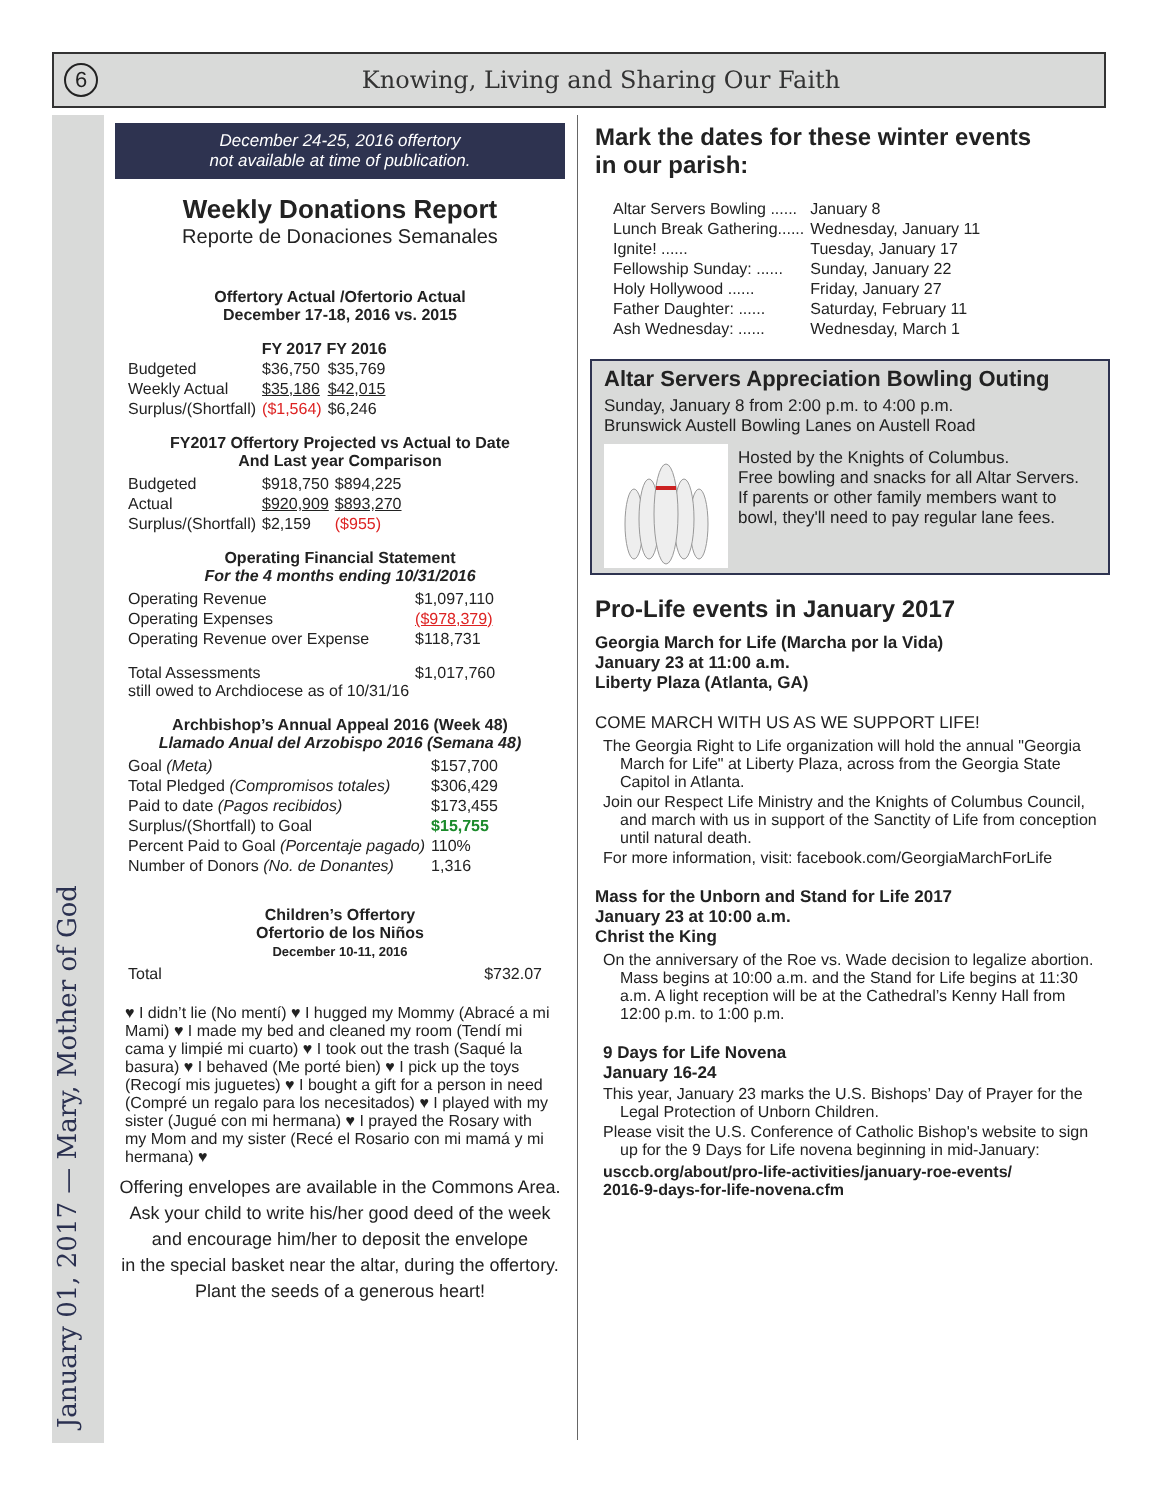6
Knowing, Living and Sharing Our Faith
January 01, 2017 — Mary, Mother of God
December 24-25, 2016 offertory
not available at time of publication.
Weekly Donations Report
Reporte de Donaciones Semanales
Offertory Actual /Ofertorio Actual
December 17-18, 2016 vs. 2015
| | FY 2017 | FY 2016 |
| --- | --- | --- |
| Budgeted | $36,750 | $35,769 |
| Weekly Actual | $35,186 | $42,015 |
| Surplus/(Shortfall) | ($1,564) | $6,246 |
FY2017 Offertory Projected vs Actual to Date
And Last year Comparison
| Budgeted | $918,750 | $894,225 |
| Actual | $920,909 | $893,270 |
| Surplus/(Shortfall) | $2,159 | ($955) |
Operating Financial Statement
For the 4 months ending 10/31/2016
| Operating Revenue | $1,097,110 |
| Operating Expenses | ($978,379) |
| Operating Revenue over Expense | $118,731 |
| Total Assessments still owed to Archdiocese as of 10/31/16 | $1,017,760 |
Archbishop’s Annual Appeal 2016 (Week 48)
Llamado Anual del Arzobispo 2016 (Semana 48)
| Goal (Meta) | $157,700 |
| Total Pledged (Compromisos totales) | $306,429 |
| Paid to date (Pagos recibidos) | $173,455 |
| Surplus/(Shortfall) to Goal | $15,755 |
| Percent Paid to Goal (Porcentaje pagado) | 110% |
| Number of Donors (No. de Donantes) | 1,316 |
Children’s Offertory
Ofertorio de los Niños
December 10-11, 2016
| Total | $732.07 |
♥ I didn’t lie (No mentí) ♥ I hugged my Mommy (Abracé a mi Mami) ♥ I made my bed and cleaned my room (Tendí mi cama y limpié mi cuarto) ♥ I took out the trash (Saqué la basura) ♥ I behaved (Me porté bien) ♥ I pick up the toys (Recogí mis juguetes) ♥ I bought a gift for a person in need (Compré un regalo para los necesitados) ♥ I played with my sister (Jugué con mi hermana) ♥ I prayed the Rosary with my Mom and my sister (Recé el Rosario con mi mamá y mi hermana) ♥
Offering envelopes are available in the Commons Area.
Ask your child to write his/her good deed of the week
and encourage him/her to deposit the envelope
in the special basket near the altar, during the offertory.
Plant the seeds of a generous heart!
Mark the dates for these winter events
in our parish:
| Altar Servers Bowling ...... | January 8 |
| Lunch Break Gathering...... | Wednesday, January 11 |
| Ignite! ...... | Tuesday, January 17 |
| Fellowship Sunday: ...... | Sunday, January 22 |
| Holy Hollywood ...... | Friday, January 27 |
| Father Daughter: ...... | Saturday, February 11 |
| Ash Wednesday: ...... | Wednesday, March 1 |
Altar Servers Appreciation Bowling Outing
Sunday, January 8 from 2:00 p.m. to 4:00 p.m.
Brunswick Austell Bowling Lanes on Austell Road
Hosted by the Knights of Columbus.
Free bowling and snacks for all Altar Servers.
If parents or other family members want to bowl, they'll need to pay regular lane fees.
Pro-Life events in January 2017
Georgia March for Life (Marcha por la Vida)
January 23 at 11:00 a.m.
Liberty Plaza (Atlanta, GA)
COME MARCH WITH US AS WE SUPPORT LIFE!
The Georgia Right to Life organization will hold the annual "Georgia March for Life" at Liberty Plaza, across from the Georgia State Capitol in Atlanta.
Join our Respect Life Ministry and the Knights of Columbus Council, and march with us in support of the Sanctity of Life from conception until natural death.
For more information, visit: facebook.com/GeorgiaMarchForLife
Mass for the Unborn and Stand for Life 2017
January 23 at 10:00 a.m.
Christ the King
On the anniversary of the Roe vs. Wade decision to legalize abortion. Mass begins at 10:00 a.m. and the Stand for Life begins at 11:30 a.m. A light reception will be at the Cathedral’s Kenny Hall from 12:00 p.m. to 1:00 p.m.
9 Days for Life Novena
January 16-24
This year, January 23 marks the U.S. Bishops’ Day of Prayer for the Legal Protection of Unborn Children.
Please visit the U.S. Conference of Catholic Bishop's website to sign up for the 9 Days for Life novena beginning in mid-January:
usccb.org/about/pro-life-activities/january-roe-events/
2016-9-days-for-life-novena.cfm